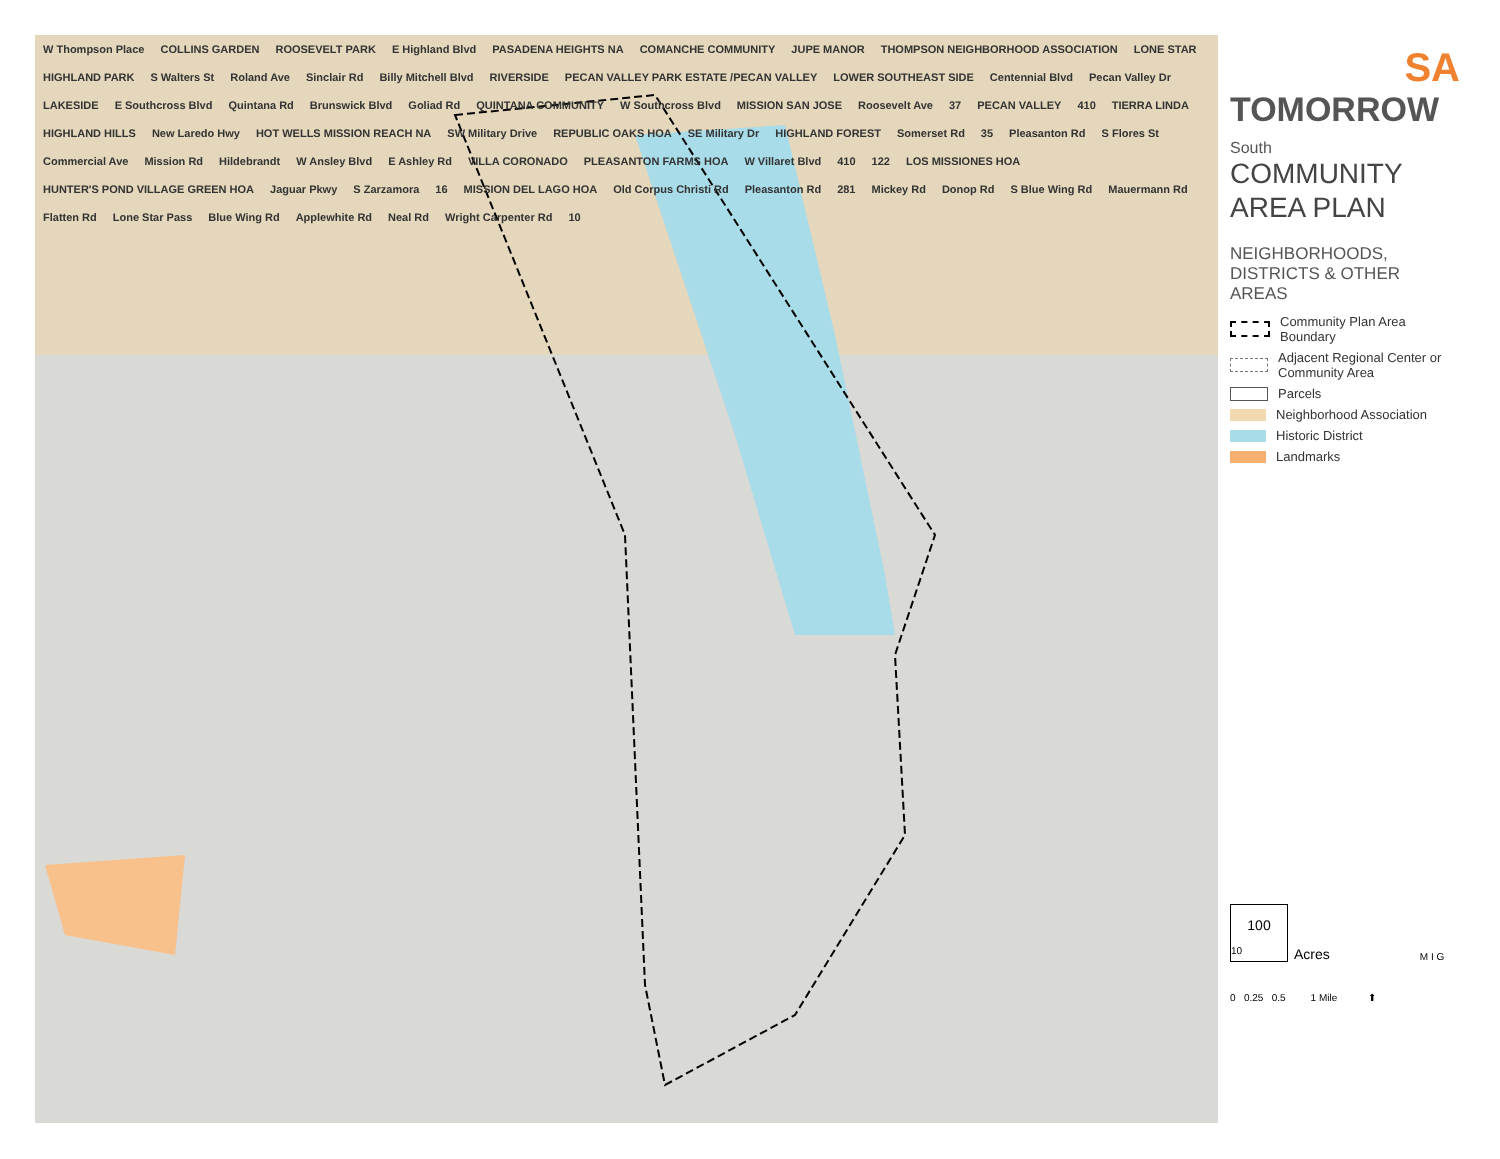W Thompson Place COLLINS GARDEN ROOSEVELT PARK E Highland Blvd PASADENA HEIGHTS NA COMANCHE COMMUNITY JUPE MANOR THOMPSON NEIGHBORHOOD ASSOCIATION LONE STAR HIGHLAND PARK S Walters St Roland Ave Sinclair Rd Billy Mitchell Blvd RIVERSIDE PECAN VALLEY PARK ESTATE /PECAN VALLEY LOWER SOUTHEAST SIDE Centennial Blvd Pecan Valley Dr LAKESIDE E Southcross Blvd Quintana Rd Brunswick Blvd Goliad Rd QUINTANA COMMUNITY W Southcross Blvd MISSION SAN JOSE Roosevelt Ave 37 PECAN VALLEY 410 TIERRA LINDA HIGHLAND HILLS New Laredo Hwy HOT WELLS MISSION REACH NA SW Military Drive REPUBLIC OAKS HOA SE Military Dr HIGHLAND FOREST Somerset Rd 35 Pleasanton Rd S Flores St Commercial Ave Mission Rd Hildebrandt W Ansley Blvd E Ashley Rd VILLA CORONADO PLEASANTON FARMS HOA W Villaret Blvd 410 122 LOS MISSIONES HOA HUNTER'S POND VILLAGE GREEN HOA Jaguar Pkwy S Zarzamora 16 MISSION DEL LAGO HOA Old Corpus Christi Rd Pleasanton Rd 281 Mickey Rd Donop Rd S Blue Wing Rd Mauermann Rd Flatten Rd Lone Star Pass Blue Wing Rd Applewhite Rd Neal Rd Wright Carpenter Rd 10
SA
TOMORROW
South
COMMUNITY
AREA PLAN
NEIGHBORHOODS,
DISTRICTS & OTHER AREAS
Community Plan Area Boundary
Adjacent Regional Center or Community Area
Parcels
Neighborhood Association
Historic District
Landmarks
100
10
Acres M I G
0 0.25 0.5 1 Mile ⬆